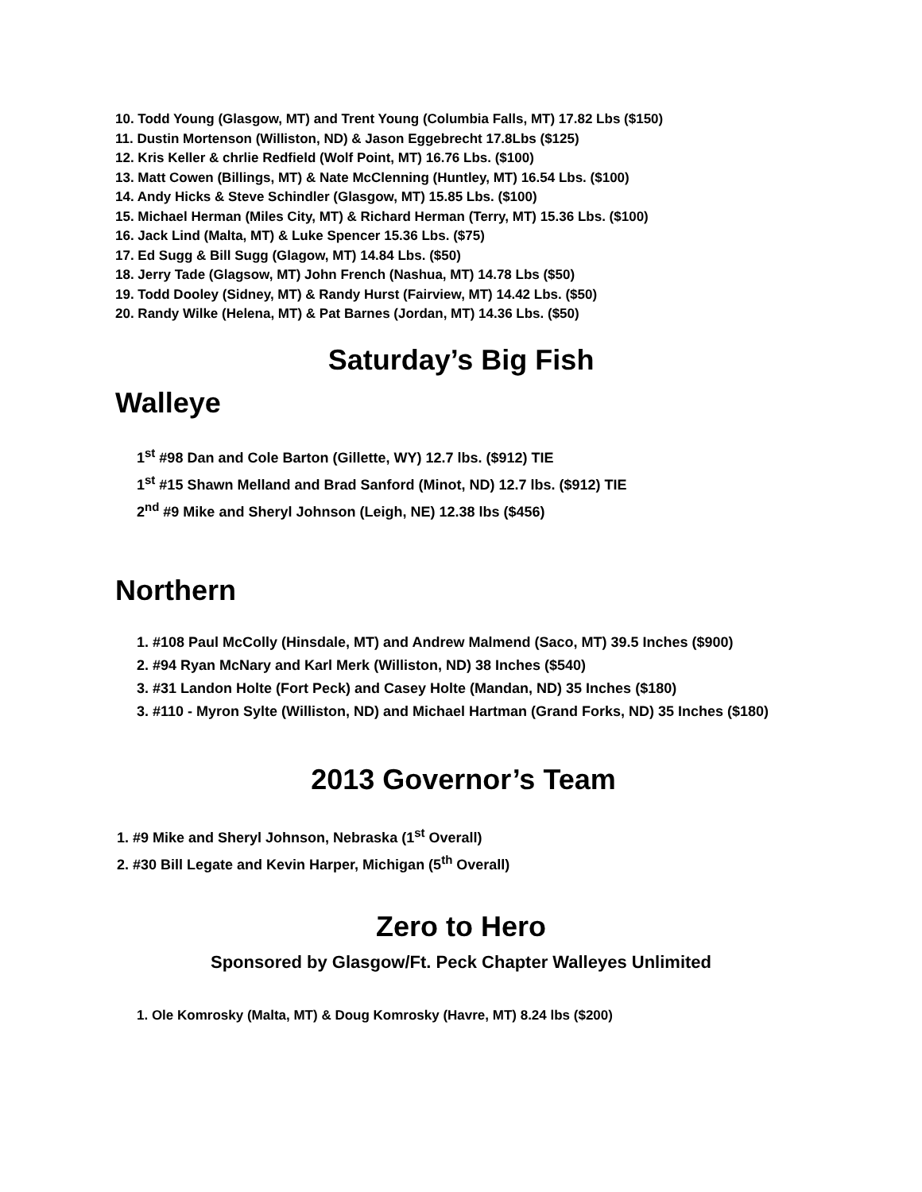10. Todd Young (Glasgow, MT) and Trent Young (Columbia Falls, MT) 17.82 Lbs ($150)
11. Dustin Mortenson (Williston, ND) & Jason Eggebrecht 17.8Lbs ($125)
12. Kris Keller & chrlie Redfield (Wolf Point, MT) 16.76 Lbs. ($100)
13. Matt Cowen (Billings, MT) & Nate McClenning (Huntley, MT) 16.54 Lbs. ($100)
14. Andy Hicks & Steve Schindler (Glasgow, MT) 15.85 Lbs. ($100)
15. Michael Herman (Miles City, MT) & Richard Herman (Terry, MT) 15.36 Lbs. ($100)
16. Jack Lind (Malta, MT) & Luke Spencer 15.36 Lbs. ($75)
17. Ed Sugg & Bill Sugg (Glagow, MT) 14.84 Lbs. ($50)
18. Jerry Tade (Glagsow, MT) John French (Nashua, MT) 14.78 Lbs ($50)
19. Todd Dooley (Sidney, MT) & Randy Hurst (Fairview, MT) 14.42 Lbs. ($50)
20. Randy Wilke (Helena, MT) & Pat Barnes (Jordan, MT) 14.36 Lbs. ($50)
Saturday’s Big Fish
Walleye
1<sup>st</sup> #98 Dan and Cole Barton (Gillette, WY) 12.7 lbs. ($912) TIE
1<sup>st</sup> #15 Shawn Melland and Brad Sanford (Minot, ND) 12.7 lbs. ($912) TIE
2<sup>nd</sup> #9 Mike and Sheryl Johnson (Leigh, NE) 12.38 lbs ($456)
Northern
1. #108 Paul McColly (Hinsdale, MT) and Andrew Malmend (Saco, MT) 39.5 Inches ($900)
2. #94 Ryan McNary and Karl Merk (Williston, ND) 38 Inches ($540)
3. #31 Landon Holte (Fort Peck) and Casey Holte (Mandan, ND) 35 Inches ($180)
3. #110 - Myron Sylte (Williston, ND) and Michael Hartman (Grand Forks, ND) 35 Inches ($180)
2013 Governor’s Team
1. #9 Mike and Sheryl Johnson, Nebraska (1<sup>st</sup> Overall)
2. #30 Bill Legate and Kevin Harper, Michigan (5<sup>th</sup> Overall)
Zero to Hero
Sponsored by Glasgow/Ft. Peck Chapter Walleyes Unlimited
1. Ole Komrosky (Malta, MT) & Doug Komrosky (Havre, MT) 8.24 lbs ($200)